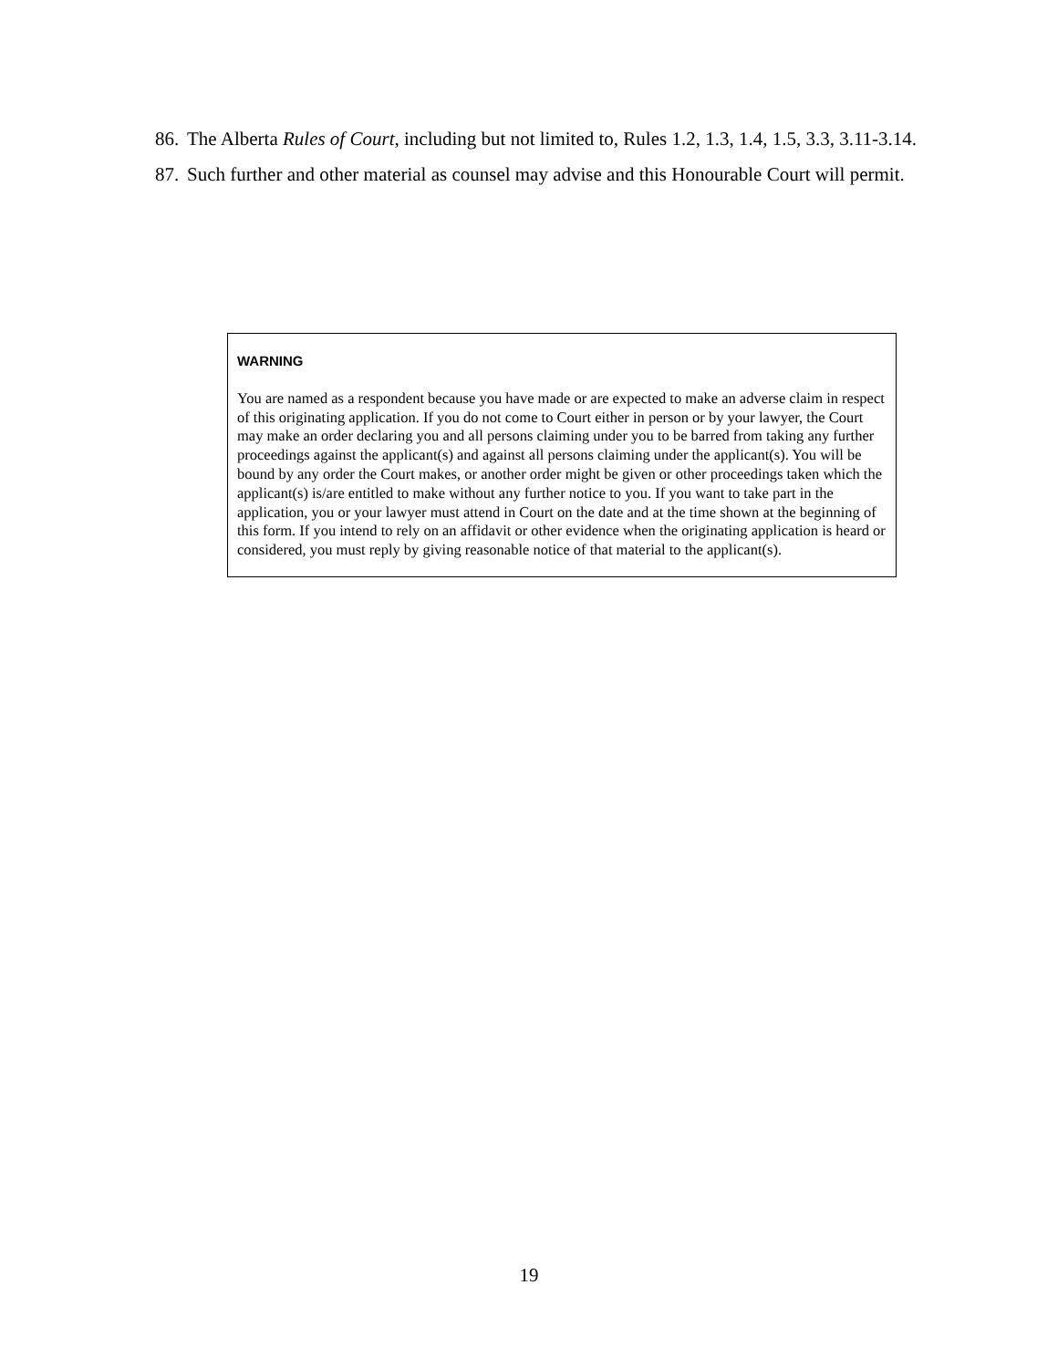86. The Alberta Rules of Court, including but not limited to, Rules 1.2, 1.3, 1.4, 1.5, 3.3, 3.11-3.14.
87. Such further and other material as counsel may advise and this Honourable Court will permit.
WARNING
You are named as a respondent because you have made or are expected to make an adverse claim in respect of this originating application. If you do not come to Court either in person or by your lawyer, the Court may make an order declaring you and all persons claiming under you to be barred from taking any further proceedings against the applicant(s) and against all persons claiming under the applicant(s). You will be bound by any order the Court makes, or another order might be given or other proceedings taken which the applicant(s) is/are entitled to make without any further notice to you. If you want to take part in the application, you or your lawyer must attend in Court on the date and at the time shown at the beginning of this form. If you intend to rely on an affidavit or other evidence when the originating application is heard or considered, you must reply by giving reasonable notice of that material to the applicant(s).
19